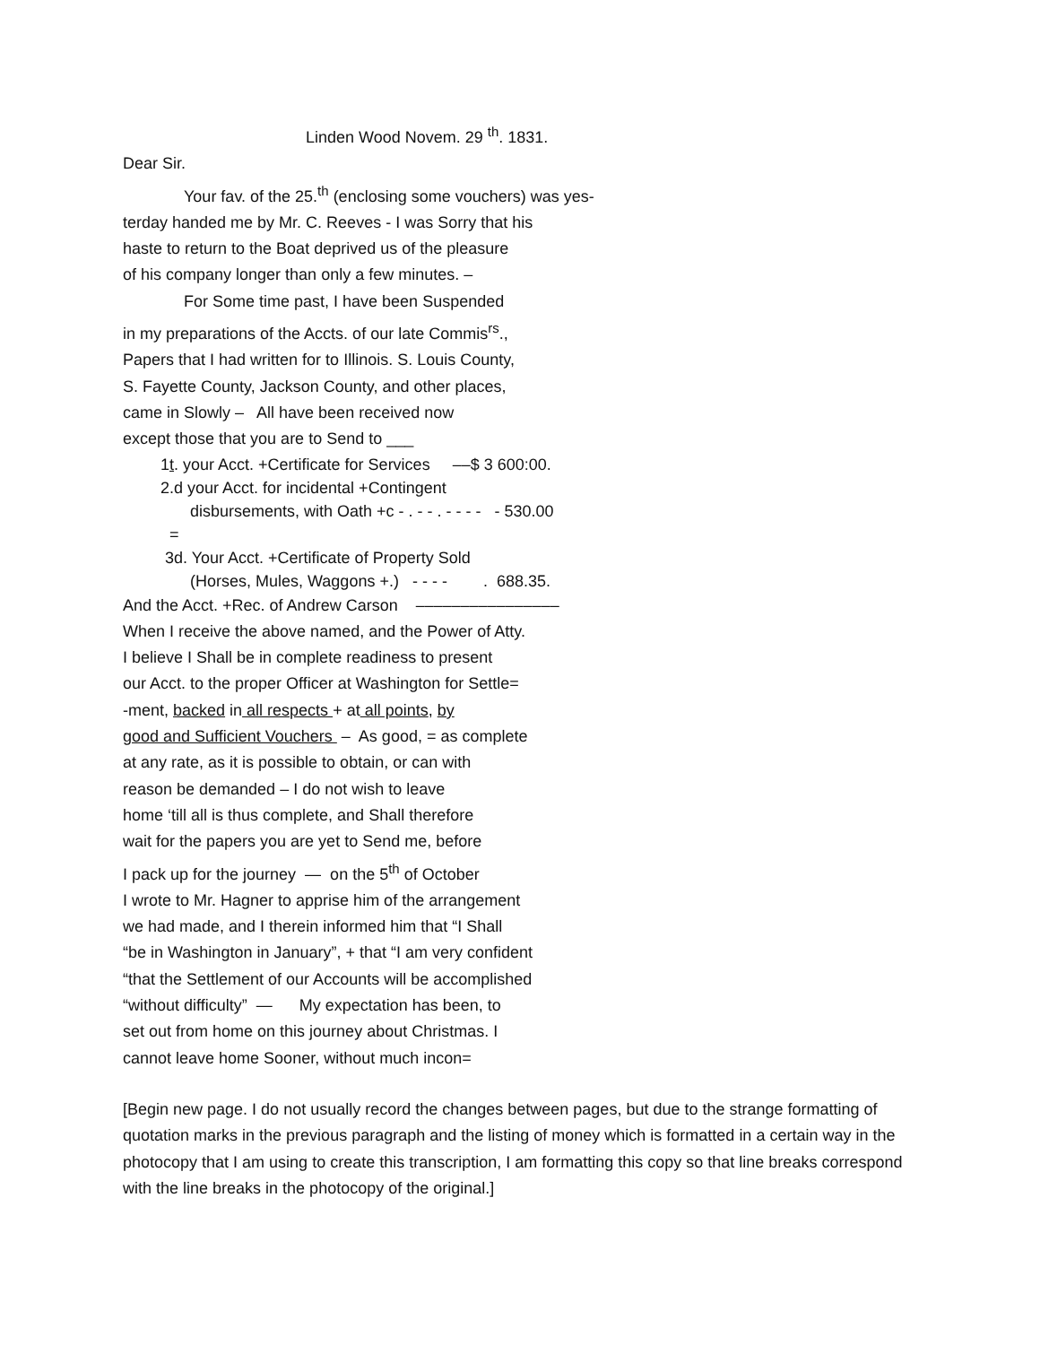Linden Wood Novem. 29 <sup>th</sup>. 1831.
Dear Sir.
Your fav. of the 25.<sup>th</sup> (enclosing some vouchers) was yes-
terday handed me by Mr. C. Reeves - I was Sorry that his
haste to return to the Boat deprived us of the pleasure
of his company longer than only a few minutes. –
For Some time past, I have been Suspended
in my preparations of the Accts. of our late Commis<sup>rs</sup>.,
Papers that I had written for to Illinois. S. Louis County,
S. Fayette County, Jackson County, and other places,
came in Slowly – All have been received now
except those that you are to Send to ___
1t. your Acct. +Certificate for Services ––$ 3 600:00.
2.d your Acct. for incidental +Contingent
disbursements, with Oath +c - . - - . - - - - - 530.00
=
3d. Your Acct. +Certificate of Property Sold
(Horses, Mules, Waggons +.) - - - - . 688.35.
And the Acct. +Rec. of Andrew Carson ––––––––––––––––
When I receive the above named, and the Power of Atty.
I believe I Shall be in complete readiness to present
our Acct. to the proper Officer at Washington for Settle=
-ment, backed in all respects + at all points, by
good and Sufficient Vouchers – As good, = as complete
at any rate, as it is possible to obtain, or can with
reason be demanded – I do not wish to leave
home ‘till all is thus complete, and Shall therefore
wait for the papers you are yet to Send me, before
I pack up for the journey — on the 5<sup>th</sup> of October
I wrote to Mr. Hagner to apprise him of the arrangement
we had made, and I therein informed him that “I Shall
“be in Washington in January”, + that “I am very confident
“that the Settlement of our Accounts will be accomplished
“without difficulty” — My expectation has been, to
set out from home on this journey about Christmas. I
cannot leave home Sooner, without much incon=
[Begin new page. I do not usually record the changes between pages, but due to the strange formatting of quotation marks in the previous paragraph and the listing of money which is formatted in a certain way in the photocopy that I am using to create this transcription, I am formatting this copy so that line breaks correspond with the line breaks in the photocopy of the original.]